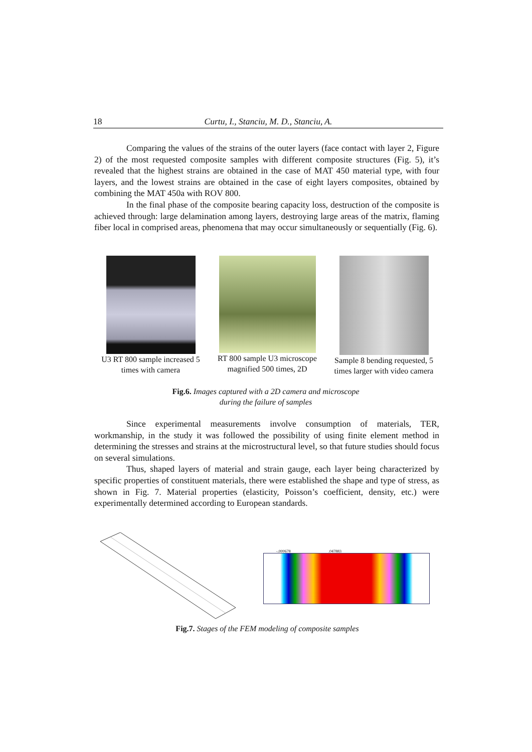18 Curtu, I., Stanciu, M. D., Stanciu, A.
Comparing the values of the strains of the outer layers (face contact with layer 2, Figure 2) of the most requested composite samples with different composite structures (Fig. 5), it’s revealed that the highest strains are obtained in the case of MAT 450 material type, with four layers, and the lowest strains are obtained in the case of eight layers composites, obtained by combining the MAT 450a with ROV 800.
In the final phase of the composite bearing capacity loss, destruction of the composite is achieved through: large delamination among layers, destroying large areas of the matrix, flaming fiber local in comprised areas, phenomena that may occur simultaneously or sequentially (Fig. 6).
U3 RT 800 sample increased 5 times with camera
RT 800 sample U3 microscope magnified 500 times, 2D
Sample 8 bending requested, 5 times larger with video camera
Fig.6. Images captured with a 2D camera and microscope during the failure of samples
Since experimental measurements involve consumption of materials, TER, workmanship, in the study it was followed the possibility of using finite element method in determining the stresses and strains at the microstructural level, so that future studies should focus on several simulations.
Thus, shaped layers of material and strain gauge, each layer being characterized by specific properties of constituent materials, there were established the shape and type of stress, as shown in Fig. 7. Material properties (elasticity, Poisson’s coefficient, density, etc.) were experimentally determined according to European standards.
-.000678 .047883
Fig.7. Stages of the FEM modeling of composite samples